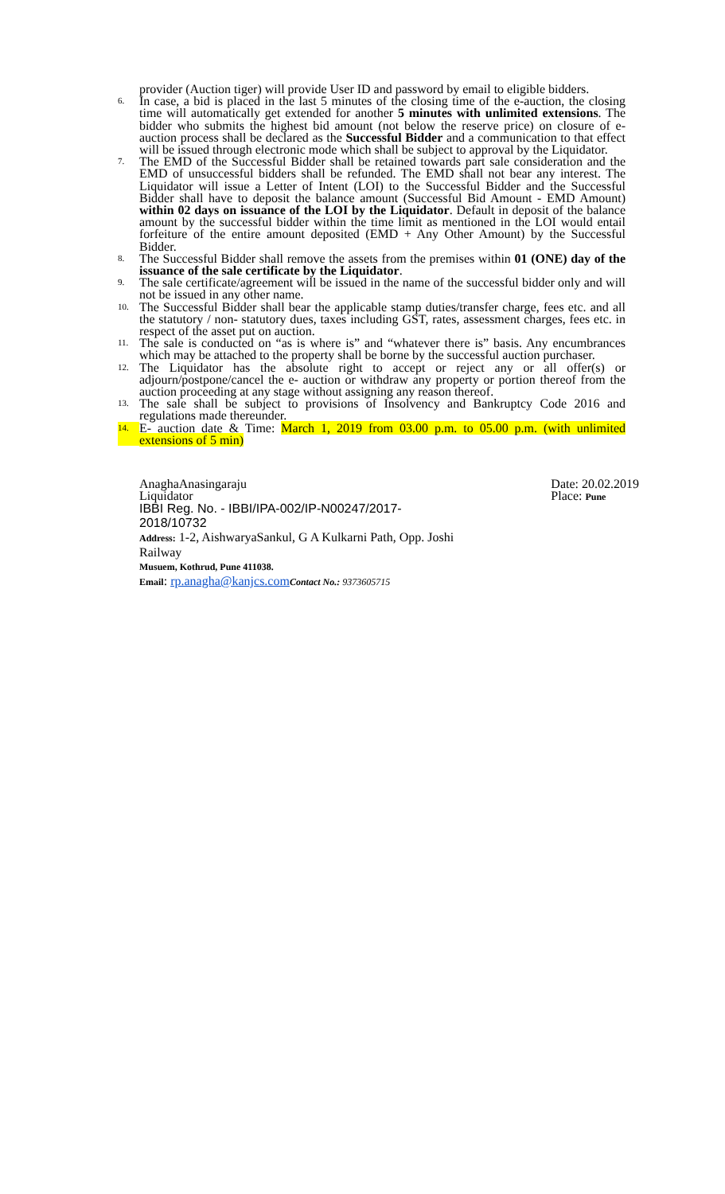provider (Auction tiger) will provide User ID and password by email to eligible bidders.
6. In case, a bid is placed in the last 5 minutes of the closing time of the e-auction, the closing time will automatically get extended for another 5 minutes with unlimited extensions. The bidder who submits the highest bid amount (not below the reserve price) on closure of e-auction process shall be declared as the Successful Bidder and a communication to that effect will be issued through electronic mode which shall be subject to approval by the Liquidator.
7. The EMD of the Successful Bidder shall be retained towards part sale consideration and the EMD of unsuccessful bidders shall be refunded. The EMD shall not bear any interest. The Liquidator will issue a Letter of Intent (LOI) to the Successful Bidder and the Successful Bidder shall have to deposit the balance amount (Successful Bid Amount - EMD Amount) within 02 days on issuance of the LOI by the Liquidator. Default in deposit of the balance amount by the successful bidder within the time limit as mentioned in the LOI would entail forfeiture of the entire amount deposited (EMD + Any Other Amount) by the Successful Bidder.
8. The Successful Bidder shall remove the assets from the premises within 01 (ONE) day of the issuance of the sale certificate by the Liquidator.
9. The sale certificate/agreement will be issued in the name of the successful bidder only and will not be issued in any other name.
10. The Successful Bidder shall bear the applicable stamp duties/transfer charge, fees etc. and all the statutory / non- statutory dues, taxes including GST, rates, assessment charges, fees etc. in respect of the asset put on auction.
11. The sale is conducted on “as is where is” and “whatever there is” basis. Any encumbrances which may be attached to the property shall be borne by the successful auction purchaser.
12. The Liquidator has the absolute right to accept or reject any or all offer(s) or adjourn/postpone/cancel the e- auction or withdraw any property or portion thereof from the auction proceeding at any stage without assigning any reason thereof.
13. The sale shall be subject to provisions of Insolvency and Bankruptcy Code 2016 and regulations made thereunder.
14. E- auction date & Time: March 1, 2019 from 03.00 p.m. to 05.00 p.m. (with unlimited extensions of 5 min)
AnaghaAnasingaraju
Liquidator
IBBI Reg. No. - IBBI/IPA-002/IP-N00247/2017-2018/10732
Address: 1-2, AishwaryaSankul, G A Kulkarni Path, Opp. Joshi Railway
Musuem, Kothrud, Pune 411038.
Email: rp.anagha@kanjcs.com Contact No.: 9373605715
Date: 20.02.2019
Place: Pune